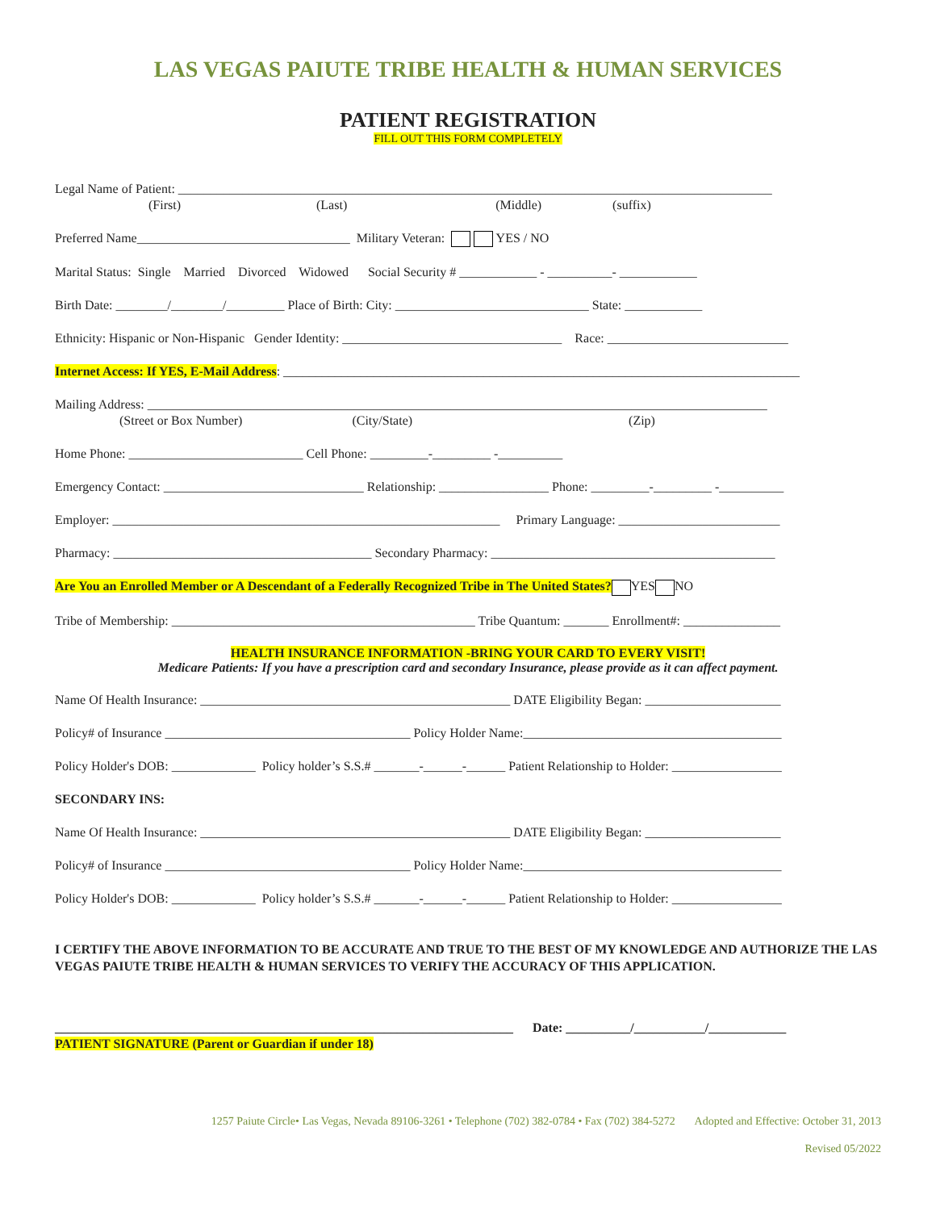LAS VEGAS PAIUTE TRIBE HEALTH & HUMAN SERVICES
PATIENT REGISTRATION
FILL OUT THIS FORM COMPLETELY
Legal Name of Patient: ____________________________________________________________________________________________
(First) (Last) (Middle) (suffix)
Preferred Name_________________________________ Military Veteran: YES / NO
Marital Status: Single Married Divorced Widowed Social Security # ____________ - __________- ____________
Birth Date: ________/________/_________ Place of Birth: City: ______________________________ State: ____________
Ethnicity: Hispanic or Non-Hispanic Gender Identity: __________________________________ Race: ____________________________
Internet Access: If YES, E-Mail Address: ________________________________________________________________________________
Mailing Address: ________________________________________________________________________________________________
(Street or Box Number) (City/State) (Zip)
Home Phone: ___________________________ Cell Phone: _________-_________ -__________
Emergency Contact: _______________________________ Relationship: _________________ Phone: _________-_________ -__________
Employer: ____________________________________________________________ Primary Language: _________________________
Pharmacy: ________________________________________ Secondary Pharmacy: ____________________________________________
Are You an Enrolled Member or A Descendant of a Federally Recognized Tribe in The United States? YES NO
Tribe of Membership: _______________________________________________ Tribe Quantum: _______ Enrollment#: _______________
HEALTH INSURANCE INFORMATION -BRING YOUR CARD TO EVERY VISIT!
Medicare Patients: If you have a prescription card and secondary Insurance, please provide as it can affect payment.
Name Of Health Insurance: ________________________________________________ DATE Eligibility Began: _____________________
Policy# of Insurance ______________________________________ Policy Holder Name:________________________________________
Policy Holder's DOB: _____________ Policy holder’s S.S.# _______-______-______ Patient Relationship to Holder: _________________
SECONDARY INS:
Name Of Health Insurance: ________________________________________________ DATE Eligibility Began: _____________________
Policy# of Insurance ______________________________________ Policy Holder Name:________________________________________
Policy Holder's DOB: _____________ Policy holder’s S.S.# _______-______-______ Patient Relationship to Holder: _________________
I CERTIFY THE ABOVE INFORMATION TO BE ACCURATE AND TRUE TO THE BEST OF MY KNOWLEDGE AND AUTHORIZE THE LAS VEGAS PAIUTE TRIBE HEALTH & HUMAN SERVICES TO VERIFY THE ACCURACY OF THIS APPLICATION.
_______________________________________________________________________ Date: __________/___________/____________
PATIENT SIGNATURE (Parent or Guardian if under 18)
1257 Paiute Circle• Las Vegas, Nevada 89106-3261 • Telephone (702) 382-0784 • Fax (702) 384-5272 Adopted and Effective: October 31, 2013
Revised 05/2022